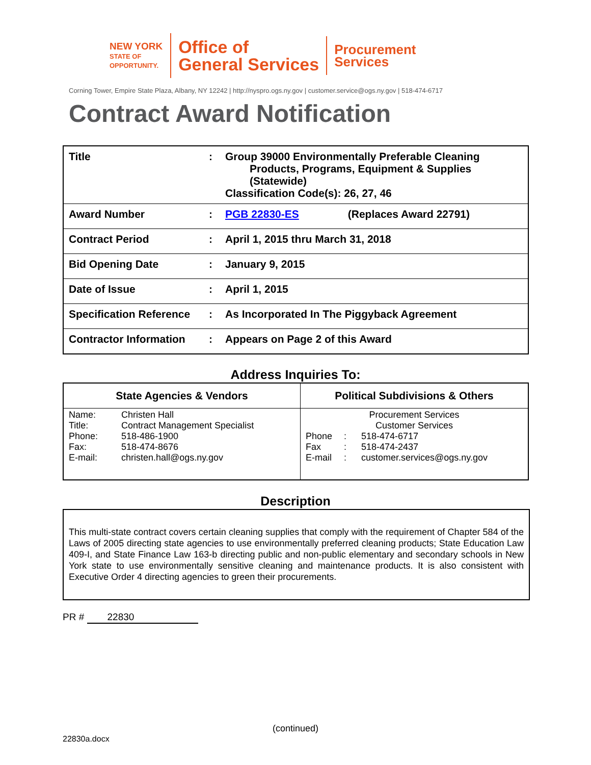NEW YORK
STATE OF
OPPORTUNITY.
Office of
General Services
Procurement
Services
Corning Tower, Empire State Plaza, Albany, NY 12242 | http://nyspro.ogs.ny.gov | customer.service@ogs.ny.gov | 518-474-6717
Contract Award Notification
| Title | : | Group 39000 Environmentally Preferable Cleaning Products, Programs, Equipment & Supplies (Statewide) Classification Code(s): 26, 27, 46 |
| Award Number | : | PGB 22830-ES (Replaces Award 22791) |
| Contract Period | : | April 1, 2015 thru March 31, 2018 |
| Bid Opening Date | : | January 9, 2015 |
| Date of Issue | : | April 1, 2015 |
| Specification Reference | : | As Incorporated In The Piggyback Agreement |
| Contractor Information | : | Appears on Page 2 of this Award |
Address Inquiries To:
| State Agencies & Vendors | Political Subdivisions & Others |
| --- | --- |
| / Name: / Christen Hall / / Title: / Contract Management Specialist / / Phone: / 518-486-1900 / / Fax: / 518-474-8676 / / E-mail: / christen.hall@ogs.ny.gov / | Procurement Services Customer Services / Phone / : / 518-474-6717 / / Fax / : / 518-474-2437 / / E-mail / : / customer.services@ogs.ny.gov / |
Description
This multi-state contract covers certain cleaning supplies that comply with the requirement of Chapter 584 of the Laws of 2005 directing state agencies to use environmentally preferred cleaning products; State Education Law 409-I, and State Finance Law 163-b directing public and non-public elementary and secondary schools in New York state to use environmentally sensitive cleaning and maintenance products. It is also consistent with Executive Order 4 directing agencies to green their procurements.
PR # 22830
(continued)
22830a.docx